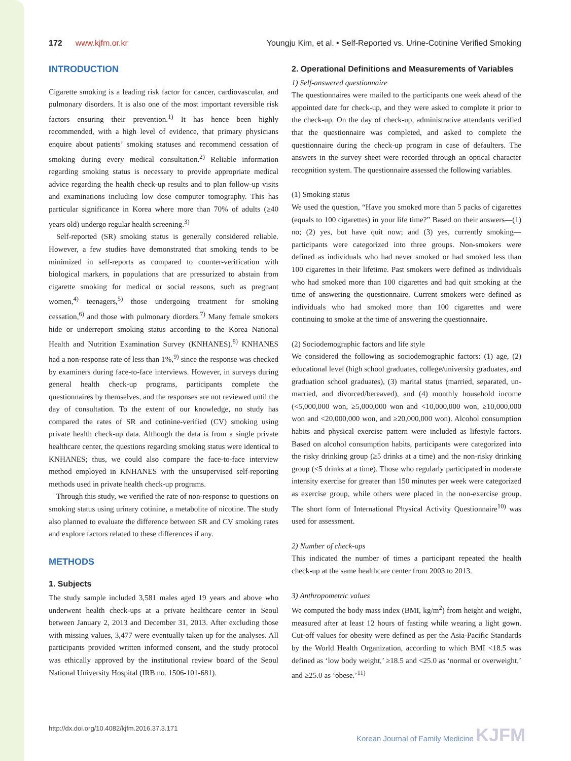172 www.kjfm.or.kr Youngju Kim, et al. • Self-Reported vs. Urine-Cotinine Verified Smoking
INTRODUCTION
Cigarette smoking is a leading risk factor for cancer, cardiovascular, and pulmonary disorders. It is also one of the most important reversible risk factors ensuring their prevention.<sup>1)</sup> It has hence been highly recommended, with a high level of evidence, that primary physicians enquire about patients’ smoking statuses and recommend cessation of smoking during every medical consultation.<sup>2)</sup> Reliable information regarding smoking status is necessary to provide appropriate medical advice regarding the health check-up results and to plan follow-up visits and examinations including low dose computer tomography. This has particular significance in Korea where more than 70% of adults (≥40 years old) undergo regular health screening.<sup>3)</sup>
Self-reported (SR) smoking status is generally considered reliable. However, a few studies have demonstrated that smoking tends to be minimized in self-reports as compared to counter-verification with biological markers, in populations that are pressurized to abstain from cigarette smoking for medical or social reasons, such as pregnant women,<sup>4)</sup> teenagers,<sup>5)</sup> those undergoing treatment for smoking cessation,<sup>6)</sup> and those with pulmonary diorders.<sup>7)</sup> Many female smokers hide or underreport smoking status according to the Korea National Health and Nutrition Examination Survey (KNHANES).<sup>8)</sup> KNHANES had a non-response rate of less than 1%,<sup>9)</sup> since the response was checked by examiners during face-to-face interviews. However, in surveys during general health check-up programs, participants complete the questionnaires by themselves, and the responses are not reviewed until the day of consultation. To the extent of our knowledge, no study has compared the rates of SR and cotinine-verified (CV) smoking using private health check-up data. Although the data is from a single private healthcare center, the questions regarding smoking status were identical to KNHANES; thus, we could also compare the face-to-face interview method employed in KNHANES with the unsupervised self-reporting methods used in private health check-up programs.
Through this study, we verified the rate of non-response to questions on smoking status using urinary cotinine, a metabolite of nicotine. The study also planned to evaluate the difference between SR and CV smoking rates and explore factors related to these differences if any.
METHODS
1. Subjects
The study sample included 3,581 males aged 19 years and above who underwent health check-ups at a private healthcare center in Seoul between January 2, 2013 and December 31, 2013. After excluding those with missing values, 3,477 were eventually taken up for the analyses. All participants provided written informed consent, and the study protocol was ethically approved by the institutional review board of the Seoul National University Hospital (IRB no. 1506-101-681).
2. Operational Definitions and Measurements of Variables
1) Self-answered questionnaire
The questionnaires were mailed to the participants one week ahead of the appointed date for check-up, and they were asked to complete it prior to the check-up. On the day of check-up, administrative attendants verified that the questionnaire was completed, and asked to complete the questionnaire during the check-up program in case of defaulters. The answers in the survey sheet were recorded through an optical character recognition system. The questionnaire assessed the following variables.
(1) Smoking status
We used the question, “Have you smoked more than 5 packs of cigarettes (equals to 100 cigarettes) in your life time?” Based on their answers—(1) no; (2) yes, but have quit now; and (3) yes, currently smoking—participants were categorized into three groups. Non-smokers were defined as individuals who had never smoked or had smoked less than 100 cigarettes in their lifetime. Past smokers were defined as individuals who had smoked more than 100 cigarettes and had quit smoking at the time of answering the questionnaire. Current smokers were defined as individuals who had smoked more than 100 cigarettes and were continuing to smoke at the time of answering the questionnaire.
(2) Sociodemographic factors and life style
We considered the following as sociodemographic factors: (1) age, (2) educational level (high school graduates, college/university graduates, and graduation school graduates), (3) marital status (married, separated, un-married, and divorced/bereaved), and (4) monthly household income (<5,000,000 won, ≥5,000,000 won and <10,000,000 won, ≥10,000,000 won and <20,000,000 won, and ≥20,000,000 won). Alcohol consumption habits and physical exercise pattern were included as lifestyle factors. Based on alcohol consumption habits, participants were categorized into the risky drinking group (≥5 drinks at a time) and the non-risky drinking group (<5 drinks at a time). Those who regularly participated in moderate intensity exercise for greater than 150 minutes per week were categorized as exercise group, while others were placed in the non-exercise group. The short form of International Physical Activity Questionnaire<sup>10)</sup> was used for assessment.
2) Number of check-ups
This indicated the number of times a participant repeated the health check-up at the same healthcare center from 2003 to 2013.
3) Anthropometric values
We computed the body mass index (BMI, kg/m<sup>2</sup>) from height and weight, measured after at least 12 hours of fasting while wearing a light gown. Cut-off values for obesity were defined as per the Asia-Pacific Standards by the World Health Organization, according to which BMI <18.5 was defined as ‘low body weight,’ ≥18.5 and <25.0 as ‘normal or overweight,’ and ≥25.0 as ‘obese.’<sup>11)</sup>
http://dx.doi.org/10.4082/kjfm.2016.37.3.171 Korean Journal of Family Medicine KJFM